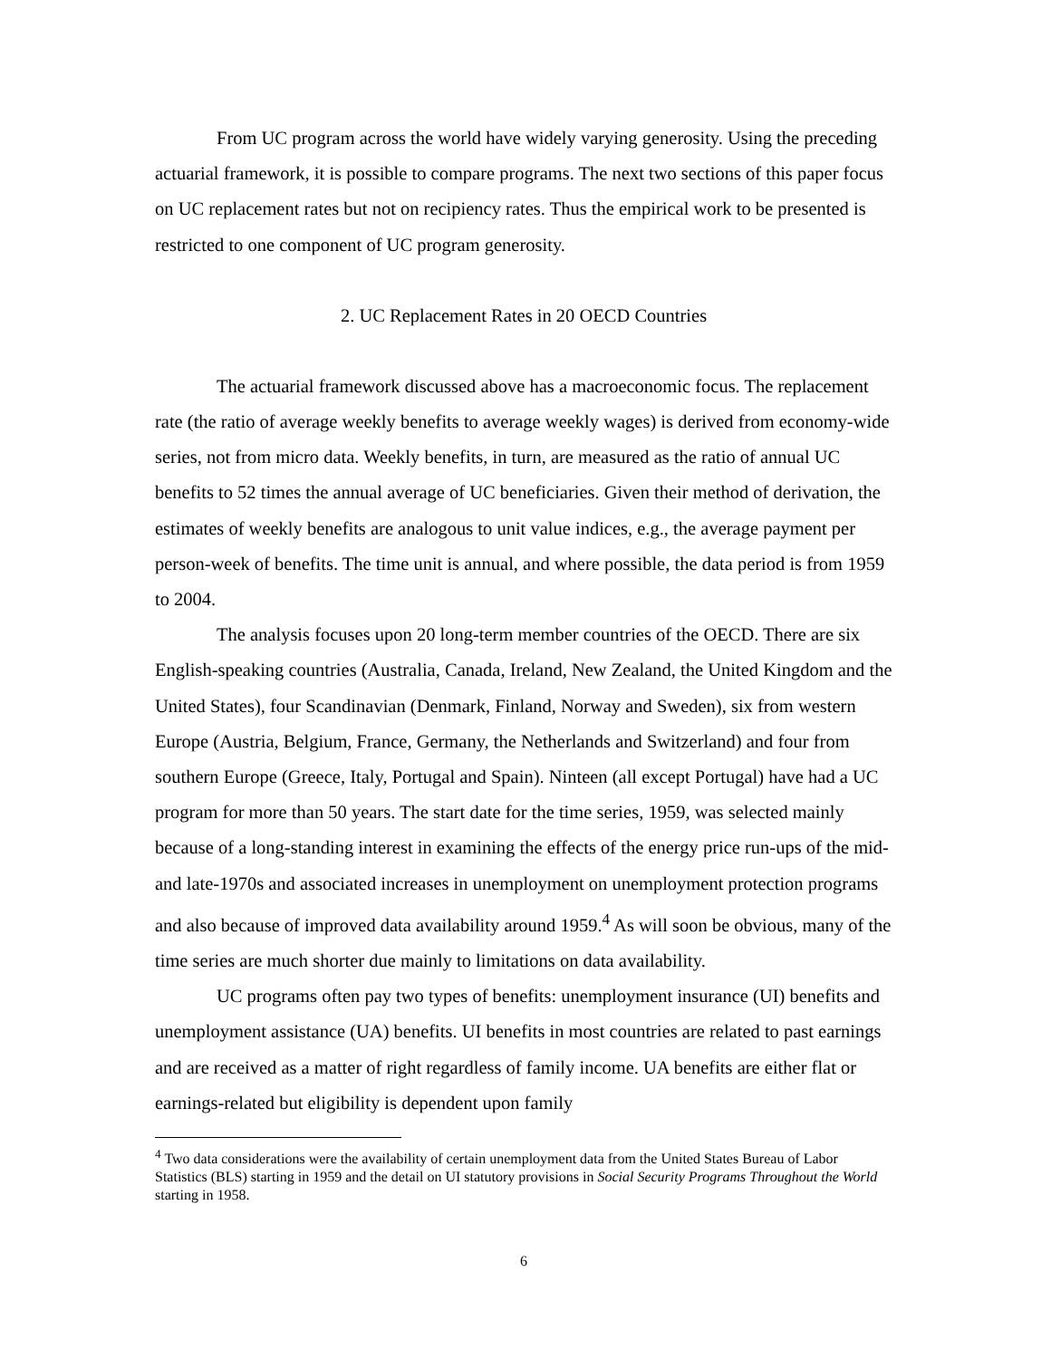From UC program across the world have widely varying generosity. Using the preceding actuarial framework, it is possible to compare programs. The next two sections of this paper focus on UC replacement rates but not on recipiency rates. Thus the empirical work to be presented is restricted to one component of UC program generosity.
2. UC Replacement Rates in 20 OECD Countries
The actuarial framework discussed above has a macroeconomic focus. The replacement rate (the ratio of average weekly benefits to average weekly wages) is derived from economy-wide series, not from micro data. Weekly benefits, in turn, are measured as the ratio of annual UC benefits to 52 times the annual average of UC beneficiaries. Given their method of derivation, the estimates of weekly benefits are analogous to unit value indices, e.g., the average payment per person-week of benefits. The time unit is annual, and where possible, the data period is from 1959 to 2004.
The analysis focuses upon 20 long-term member countries of the OECD. There are six English-speaking countries (Australia, Canada, Ireland, New Zealand, the United Kingdom and the United States), four Scandinavian (Denmark, Finland, Norway and Sweden), six from western Europe (Austria, Belgium, France, Germany, the Netherlands and Switzerland) and four from southern Europe (Greece, Italy, Portugal and Spain). Ninteen (all except Portugal) have had a UC program for more than 50 years. The start date for the time series, 1959, was selected mainly because of a long-standing interest in examining the effects of the energy price run-ups of the mid- and late-1970s and associated increases in unemployment on unemployment protection programs and also because of improved data availability around 1959.<sup>4</sup> As will soon be obvious, many of the time series are much shorter due mainly to limitations on data availability.
UC programs often pay two types of benefits: unemployment insurance (UI) benefits and unemployment assistance (UA) benefits. UI benefits in most countries are related to past earnings and are received as a matter of right regardless of family income. UA benefits are either flat or earnings-related but eligibility is dependent upon family
<sup>4</sup> Two data considerations were the availability of certain unemployment data from the United States Bureau of Labor Statistics (BLS) starting in 1959 and the detail on UI statutory provisions in Social Security Programs Throughout the World starting in 1958.
6